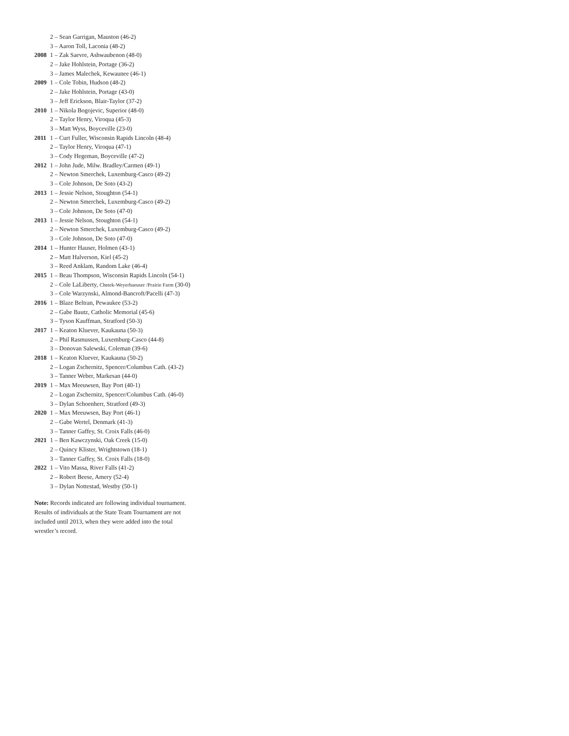2 – Sean Garrigan, Mauston (46-2)
3 – Aaron Toll, Laconia (48-2)
2008 1 – Zak Saevre, Ashwaubenon (48-0)
2 – Jake Hohlstein, Portage (36-2)
3 – James Malechek, Kewaunee (46-1)
2009 1 – Cole Tobin, Hudson (48-2)
2 – Jake Hohlstein, Portage (43-0)
3 – Jeff Erickson, Blair-Taylor (37-2)
2010 1 – Nikola Bogojevic, Superior (48-0)
2 – Taylor Henry, Viroqua (45-3)
3 – Matt Wyss, Boyceville (23-0)
2011 1 – Curt Fuller, Wisconsin Rapids Lincoln (48-4)
2 – Taylor Henry, Viroqua (47-1)
3 – Cody Hegeman, Boyceville (47-2)
2012 1 – John Jude, Milw. Bradley/Carmen (49-1)
2 – Newton Smerchek, Luxemburg-Casco (49-2)
3 – Cole Johnson, De Soto (43-2)
2013 1 – Jessie Nelson, Stoughton (54-1)
2 – Newton Smerchek, Luxemburg-Casco (49-2)
3 – Cole Johnson, De Soto (47-0)
2013 1 – Jessie Nelson, Stoughton (54-1)
2 – Newton Smerchek, Luxemburg-Casco (49-2)
3 – Cole Johnson, De Soto (47-0)
2014 1 – Hunter Hauser, Holmen (43-1)
2 – Matt Halverson, Kiel (45-2)
3 – Reed Anklam, Random Lake (46-4)
2015 1 – Beau Thompson, Wisconsin Rapids Lincoln (54-1)
2 – Cole LaLiberty, Chetek-Weyerhaeuser /Prairie Farm (30-0)
3 – Cole Warzynski, Almond-Bancroft/Pacelli (47-3)
2016 1 – Blaze Beltran, Pewaukee (53-2)
2 – Gabe Bautz, Catholic Memorial (45-6)
3 – Tyson Kauffman, Stratford (50-3)
2017 1 – Keaton Kluever, Kaukauna (50-3)
2 – Phil Rasmussen, Luxemburg-Casco (44-8)
3 – Donovan Salewski, Coleman (39-6)
2018 1 – Keaton Kluever, Kaukauna (50-2)
2 – Logan Zschernitz, Spencer/Columbus Cath. (43-2)
3 – Tanner Weber, Markesan (44-0)
2019 1 – Max Meeuwsen, Bay Port (40-1)
2 – Logan Zschernitz, Spencer/Columbus Cath. (46-0)
3 – Dylan Schoenherr, Stratford (49-3)
2020 1 – Max Meeuwsen, Bay Port (46-1)
2 – Gabe Wertel, Denmark (41-3)
3 – Tanner Gaffey, St. Croix Falls (46-0)
2021 1 – Ben Kawczynski, Oak Creek (15-0)
2 – Quincy Klister, Wrightstown (18-1)
3 – Tanner Gaffey, St. Croix Falls (18-0)
2022 1 – Vito Massa, River Falls (41-2)
2 – Robert Beese, Amery (52-4)
3 – Dylan Nottestad, Westby (50-1)
Note: Records indicated are following individual tournament. Results of individuals at the State Team Tournament are not included until 2013, when they were added into the total wrestler’s record.